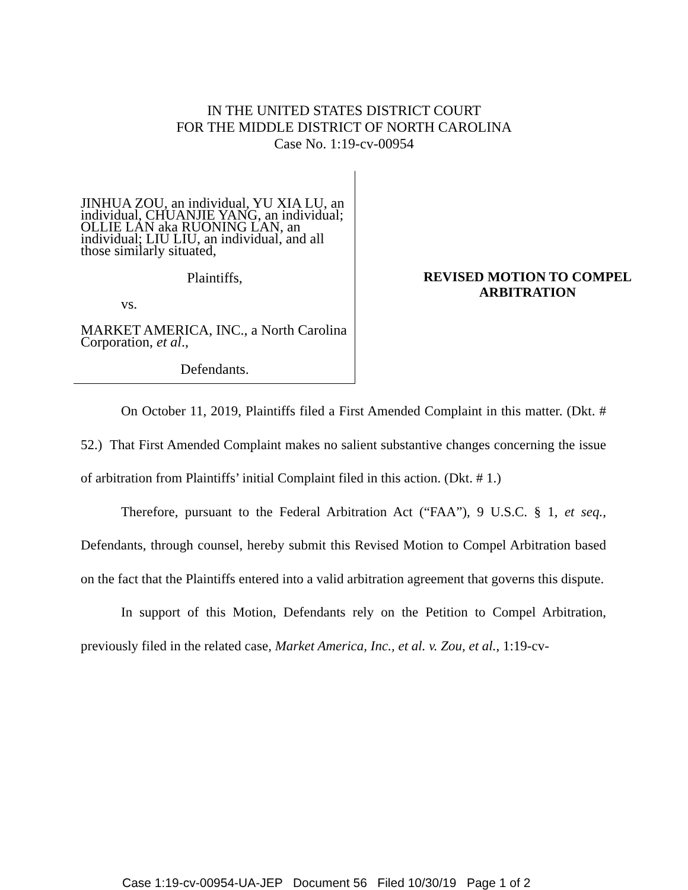IN THE UNITED STATES DISTRICT COURT
FOR THE MIDDLE DISTRICT OF NORTH CAROLINA
Case No. 1:19-cv-00954
JINHUA ZOU, an individual, YU XIA LU, an individual, CHUANJIE YANG, an individual; OLLIE LAN aka RUONING LAN, an individual; LIU LIU, an individual, and all those similarly situated,
Plaintiffs,
vs.
MARKET AMERICA, INC., a North Carolina Corporation, et al.,
Defendants.
REVISED MOTION TO COMPEL
ARBITRATION
On October 11, 2019, Plaintiffs filed a First Amended Complaint in this matter. (Dkt. # 52.) That First Amended Complaint makes no salient substantive changes concerning the issue of arbitration from Plaintiffs’ initial Complaint filed in this action. (Dkt. # 1.)
Therefore, pursuant to the Federal Arbitration Act (“FAA”), 9 U.S.C. § 1, et seq., Defendants, through counsel, hereby submit this Revised Motion to Compel Arbitration based on the fact that the Plaintiffs entered into a valid arbitration agreement that governs this dispute.
In support of this Motion, Defendants rely on the Petition to Compel Arbitration, previously filed in the related case, Market America, Inc., et al. v. Zou, et al., 1:19-cv-
Case 1:19-cv-00954-UA-JEP Document 56 Filed 10/30/19 Page 1 of 2